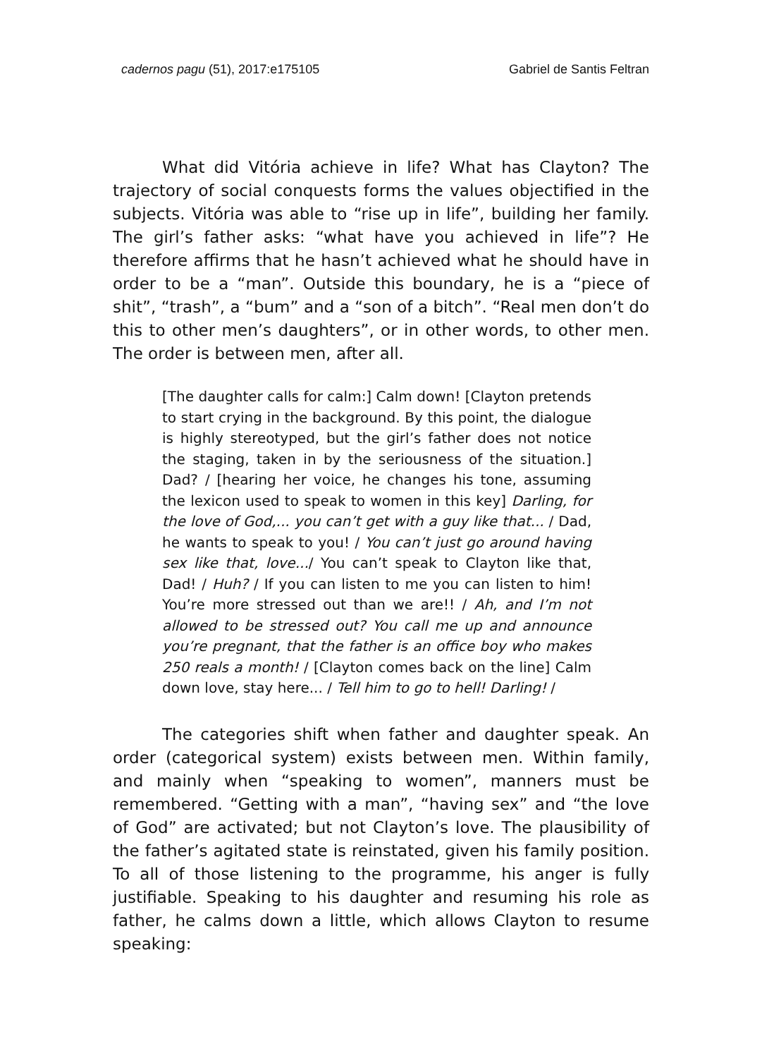cadernos pagu (51), 2017:e175105 Gabriel de Santis Feltran
What did Vitória achieve in life? What has Clayton? The trajectory of social conquests forms the values objectified in the subjects. Vitória was able to “rise up in life”, building her family. The girl’s father asks: “what have you achieved in life”? He therefore affirms that he hasn’t achieved what he should have in order to be a “man”. Outside this boundary, he is a “piece of shit”, “trash”, a “bum” and a “son of a bitch”. “Real men don’t do this to other men’s daughters”, or in other words, to other men. The order is between men, after all.
[The daughter calls for calm:] Calm down! [Clayton pretends to start crying in the background. By this point, the dialogue is highly stereotyped, but the girl’s father does not notice the staging, taken in by the seriousness of the situation.] Dad? / [hearing her voice, he changes his tone, assuming the lexicon used to speak to women in this key] Darling, for the love of God,... you can’t get with a guy like that... / Dad, he wants to speak to you! / You can’t just go around having sex like that, love.../ You can’t speak to Clayton like that, Dad! / Huh? / If you can listen to me you can listen to him! You’re more stressed out than we are!! / Ah, and I’m not allowed to be stressed out? You call me up and announce you’re pregnant, that the father is an office boy who makes 250 reals a month! / [Clayton comes back on the line] Calm down love, stay here... / Tell him to go to hell! Darling! /
The categories shift when father and daughter speak. An order (categorical system) exists between men. Within family, and mainly when “speaking to women”, manners must be remembered. “Getting with a man”, “having sex” and “the love of God” are activated; but not Clayton’s love. The plausibility of the father’s agitated state is reinstated, given his family position. To all of those listening to the programme, his anger is fully justifiable. Speaking to his daughter and resuming his role as father, he calms down a little, which allows Clayton to resume speaking: